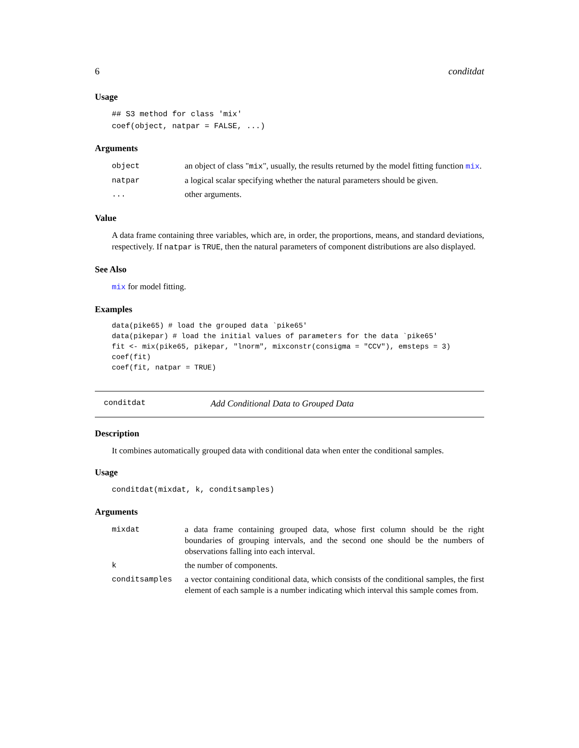6 conditdat
Usage
## S3 method for class 'mix'
coef(object, natpar = FALSE, ...)
Arguments
| object | an object of class " mix ", usually, the results returned by the model fitting function mix . |
| natpar | a logical scalar specifying whether the natural parameters should be given. |
| ... | other arguments. |
Value
A data frame containing three variables, which are, in order, the proportions, means, and standard deviations, respectively. If natpar is TRUE, then the natural parameters of component distributions are also displayed.
See Also
mix for model fitting.
Examples
data(pike65) # load the grouped data `pike65'
data(pikepar) # load the initial values of parameters for the data `pike65'
fit <- mix(pike65, pikepar, "lnorm", mixconstr(consigma = "CCV"), emsteps = 3)
coef(fit)
coef(fit, natpar = TRUE)
conditdat Add Conditional Data to Grouped Data
Description
It combines automatically grouped data with conditional data when enter the conditional samples.
Usage
conditdat(mixdat, k, conditsamples)
Arguments
| mixdat | a data frame containing grouped data, whose first column should be the right boundaries of grouping intervals, and the second one should be the numbers of observations falling into each interval. |
| k | the number of components. |
| conditsamples | a vector containing conditional data, which consists of the conditional samples, the first element of each sample is a number indicating which interval this sample comes from. |